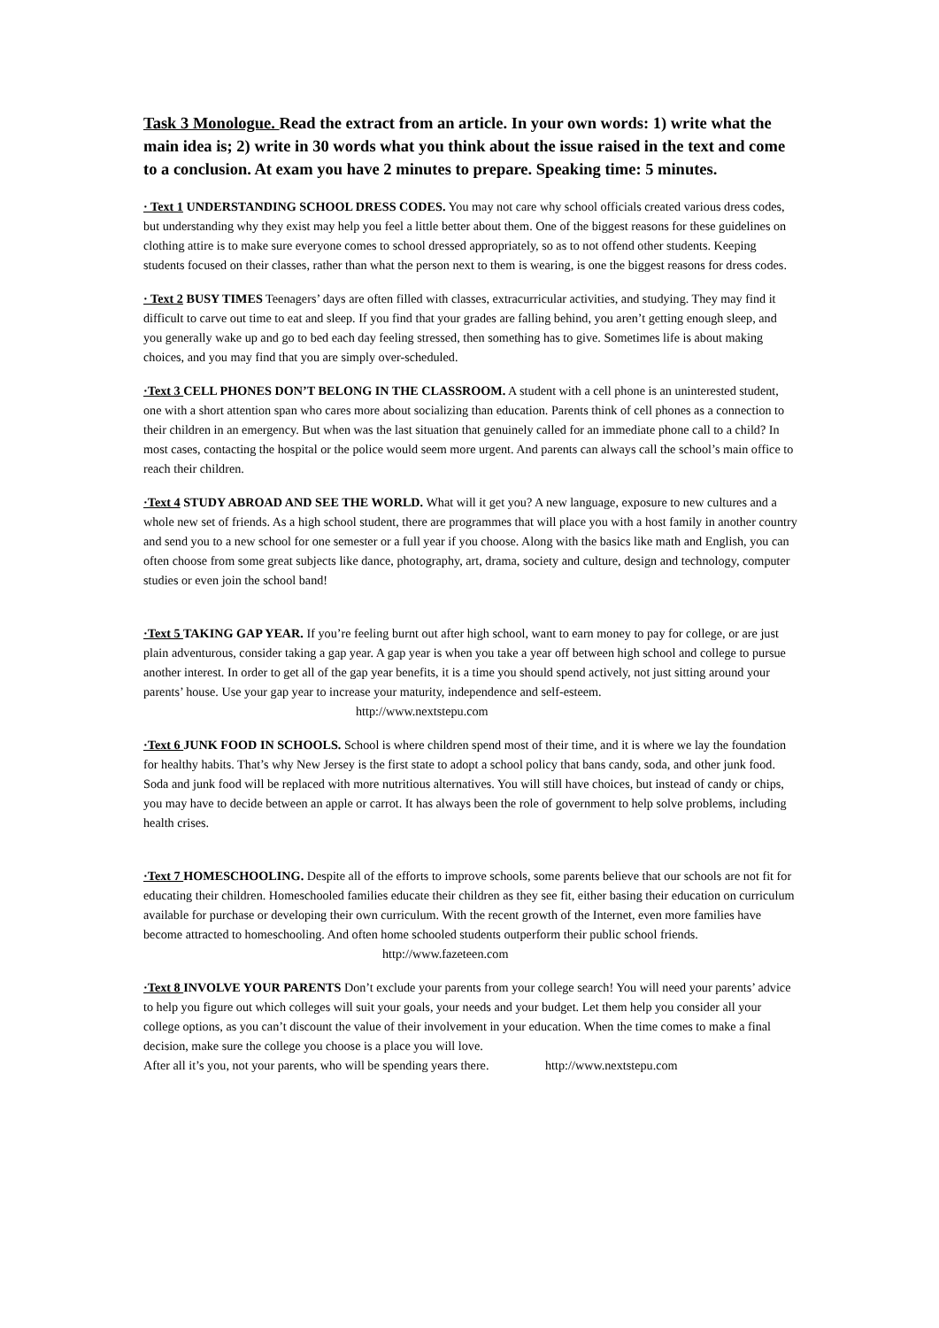Task 3 Monologue. Read the extract from an article. In your own words: 1) write what the main idea is; 2) write in 30 words what you think about the issue raised in the text and come to a conclusion. At exam you have 2 minutes to prepare. Speaking time: 5 minutes.
· Text 1 UNDERSTANDING SCHOOL DRESS CODES. You may not care why school officials created various dress codes, but understanding why they exist may help you feel a little better about them. One of the biggest reasons for these guidelines on clothing attire is to make sure everyone comes to school dressed appropriately, so as to not offend other students. Keeping students focused on their classes, rather than what the person next to them is wearing, is one the biggest reasons for dress codes.
· Text 2 BUSY TIMES Teenagers’ days are often filled with classes, extracurricular activities, and studying. They may find it difficult to carve out time to eat and sleep. If you find that your grades are falling behind, you aren’t getting enough sleep, and you generally wake up and go to bed each day feeling stressed, then something has to give. Sometimes life is about making choices, and you may find that you are simply over-scheduled.
·Text 3 CELL PHONES DON’T BELONG IN THE CLASSROOM. A student with a cell phone is an uninterested student, one with a short attention span who cares more about socializing than education. Parents think of cell phones as a connection to their children in an emergency. But when was the last situation that genuinely called for an immediate phone call to a child? In most cases, contacting the hospital or the police would seem more urgent. And parents can always call the school’s main office to reach their children.
·Text 4 STUDY ABROAD AND SEE THE WORLD. What will it get you? A new language, exposure to new cultures and a whole new set of friends. As a high school student, there are programmes that will place you with a host family in another country and send you to a new school for one semester or a full year if you choose. Along with the basics like math and English, you can often choose from some great subjects like dance, photography, art, drama, society and culture, design and technology, computer studies or even join the school band!
·Text 5 TAKING GAP YEAR. If you’re feeling burnt out after high school, want to earn money to pay for college, or are just plain adventurous, consider taking a gap year. A gap year is when you take a year off between high school and college to pursue another interest. In order to get all of the gap year benefits, it is a time you should spend actively, not just sitting around your parents’ house. Use your gap year to increase your maturity, independence and self-esteem. http://www.nextstepu.com
·Text 6 JUNK FOOD IN SCHOOLS. School is where children spend most of their time, and it is where we lay the foundation for healthy habits. That’s why New Jersey is the first state to adopt a school policy that bans candy, soda, and other junk food. Soda and junk food will be replaced with more nutritious alternatives. You will still have choices, but instead of candy or chips, you may have to decide between an apple or carrot. It has always been the role of government to help solve problems, including health crises.
·Text 7 HOMESCHOOLING. Despite all of the efforts to improve schools, some parents believe that our schools are not fit for educating their children. Homeschooled families educate their children as they see fit, either basing their education on curriculum available for purchase or developing their own curriculum. With the recent growth of the Internet, even more families have become attracted to homeschooling. And often home schooled students outperform their public school friends. http://www.fazeteen.com
·Text 8 INVOLVE YOUR PARENTS Don’t exclude your parents from your college search! You will need your parents’ advice to help you figure out which colleges will suit your goals, your needs and your budget. Let them help you consider all your college options, as you can’t discount the value of their involvement in your education. When the time comes to make a final decision, make sure the college you choose is a place you will love.
After all it’s you, not your parents, who will be spending years there. http://www.nextstepu.com